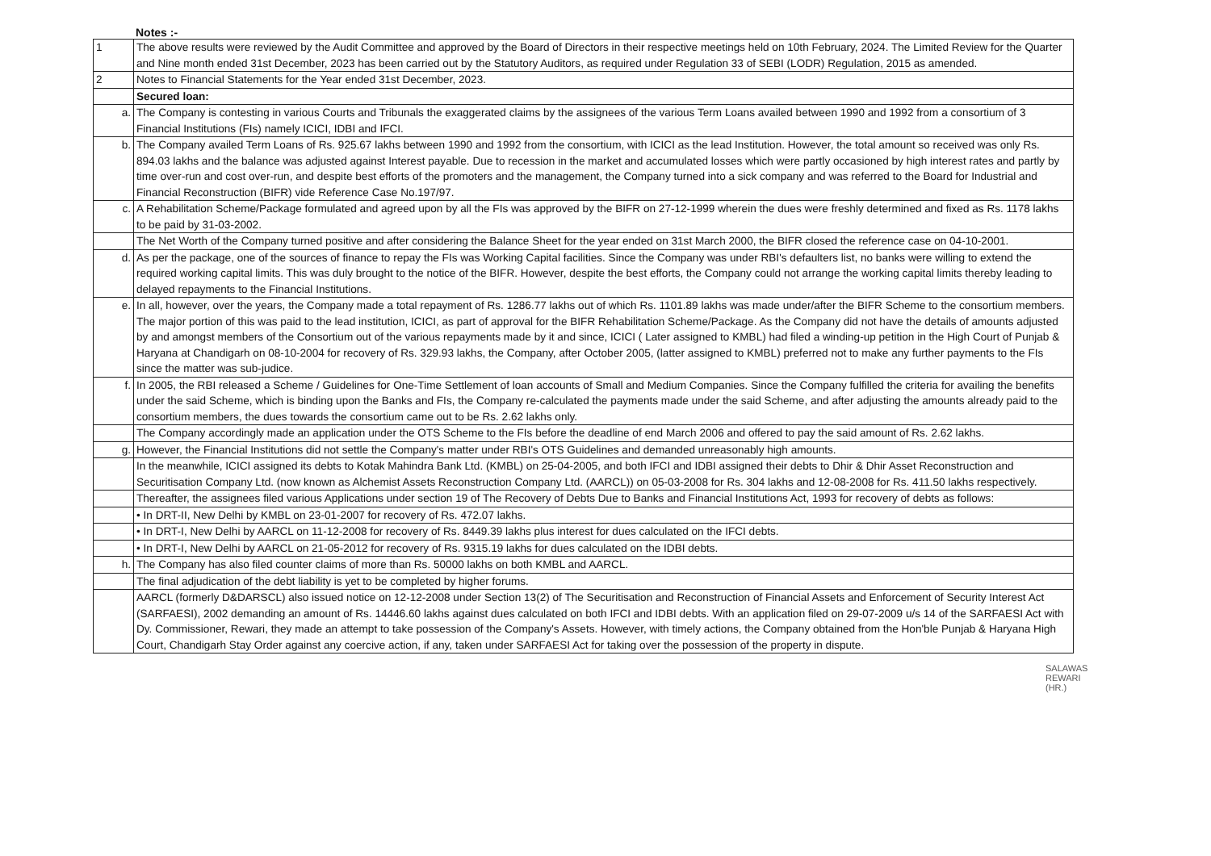Notes :-
| 1 | The above results were reviewed by the Audit Committee and approved by the Board of Directors in their respective meetings held on 10th February, 2024. The Limited Review for the Quarter and Nine month ended 31st December, 2023 has been carried out by the Statutory Auditors, as required under Regulation 33 of SEBI (LODR) Regulation, 2015 as amended. |
| 2 | Notes to Financial Statements for the Year ended 31st December, 2023. |
| | Secured loan: |
| a. | The Company is contesting in various Courts and Tribunals the exaggerated claims by the assignees of the various Term Loans availed between 1990 and 1992 from a consortium of 3 Financial Institutions (FIs) namely ICICI, IDBI and IFCI. |
| b. | The Company availed Term Loans of Rs. 925.67 lakhs between 1990 and 1992 from the consortium, with ICICI as the lead Institution. However, the total amount so received was only Rs. 894.03 lakhs and the balance was adjusted against Interest payable. Due to recession in the market and accumulated losses which were partly occasioned by high interest rates and partly by time over-run and cost over-run, and despite best efforts of the promoters and the management, the Company turned into a sick company and was referred to the Board for Industrial and Financial Reconstruction (BIFR) vide Reference Case No.197/97. |
| c. | A Rehabilitation Scheme/Package formulated and agreed upon by all the FIs was approved by the BIFR on 27-12-1999 wherein the dues were freshly determined and fixed as Rs. 1178 lakhs to be paid by 31-03-2002. |
| | The Net Worth of the Company turned positive and after considering the Balance Sheet for the year ended on 31st March 2000, the BIFR closed the reference case on 04-10-2001. |
| d. | As per the package, one of the sources of finance to repay the FIs was Working Capital facilities. Since the Company was under RBI's defaulters list, no banks were willing to extend the required working capital limits. This was duly brought to the notice of the BIFR. However, despite the best efforts, the Company could not arrange the working capital limits thereby leading to delayed repayments to the Financial Institutions. |
| e. | In all, however, over the years, the Company made a total repayment of Rs. 1286.77 lakhs out of which Rs. 1101.89 lakhs was made under/after the BIFR Scheme to the consortium members. The major portion of this was paid to the lead institution, ICICI, as part of approval for the BIFR Rehabilitation Scheme/Package. As the Company did not have the details of amounts adjusted by and amongst members of the Consortium out of the various repayments made by it and since, ICICI ( Later assigned to KMBL) had filed a winding-up petition in the High Court of Punjab & Haryana at Chandigarh on 08-10-2004 for recovery of Rs. 329.93 lakhs, the Company, after October 2005, (latter assigned to KMBL) preferred not to make any further payments to the FIs since the matter was sub-judice. |
| f. | In 2005, the RBI released a Scheme / Guidelines for One-Time Settlement of loan accounts of Small and Medium Companies. Since the Company fulfilled the criteria for availing the benefits under the said Scheme, which is binding upon the Banks and FIs, the Company re-calculated the payments made under the said Scheme, and after adjusting the amounts already paid to the consortium members, the dues towards the consortium came out to be Rs. 2.62 lakhs only. |
| | The Company accordingly made an application under the OTS Scheme to the FIs before the deadline of end March 2006 and offered to pay the said amount of Rs. 2.62 lakhs. |
| g. | However, the Financial Institutions did not settle the Company's matter under RBI's OTS Guidelines and demanded unreasonably high amounts. |
| | In the meanwhile, ICICI assigned its debts to Kotak Mahindra Bank Ltd. (KMBL) on 25-04-2005, and both IFCI and IDBI assigned their debts to Dhir & Dhir Asset Reconstruction and Securitisation Company Ltd. (now known as Alchemist Assets Reconstruction Company Ltd. (AARCL)) on 05-03-2008 for Rs. 304 lakhs and 12-08-2008 for Rs. 411.50 lakhs respectively. |
| | Thereafter, the assignees filed various Applications under section 19 of The Recovery of Debts Due to Banks and Financial Institutions Act, 1993 for recovery of debts as follows: |
| | • In DRT-II, New Delhi by KMBL on 23-01-2007 for recovery of Rs. 472.07 lakhs. |
| | • In DRT-I, New Delhi by AARCL on 11-12-2008 for recovery of Rs. 8449.39 lakhs plus interest for dues calculated on the IFCI debts. |
| | • In DRT-I, New Delhi by AARCL on 21-05-2012 for recovery of Rs. 9315.19 lakhs for dues calculated on the IDBI debts. |
| h. | The Company has also filed counter claims of more than Rs. 50000 lakhs on both KMBL and AARCL. |
| | The final adjudication of the debt liability is yet to be completed by higher forums. |
| | AARCL (formerly D&DARSCL) also issued notice on 12-12-2008 under Section 13(2) of The Securitisation and Reconstruction of Financial Assets and Enforcement of Security Interest Act (SARFAESI), 2002 demanding an amount of Rs. 14446.60 lakhs against dues calculated on both IFCI and IDBI debts. With an application filed on 29-07-2009 u/s 14 of the SARFAESI Act with Dy. Commissioner, Rewari, they made an attempt to take possession of the Company's Assets. However, with timely actions, the Company obtained from the Hon'ble Punjab & Haryana High Court, Chandigarh Stay Order against any coercive action, if any, taken under SARFAESI Act for taking over the possession of the property in dispute. |
SALAWAS REWARI (HR.)